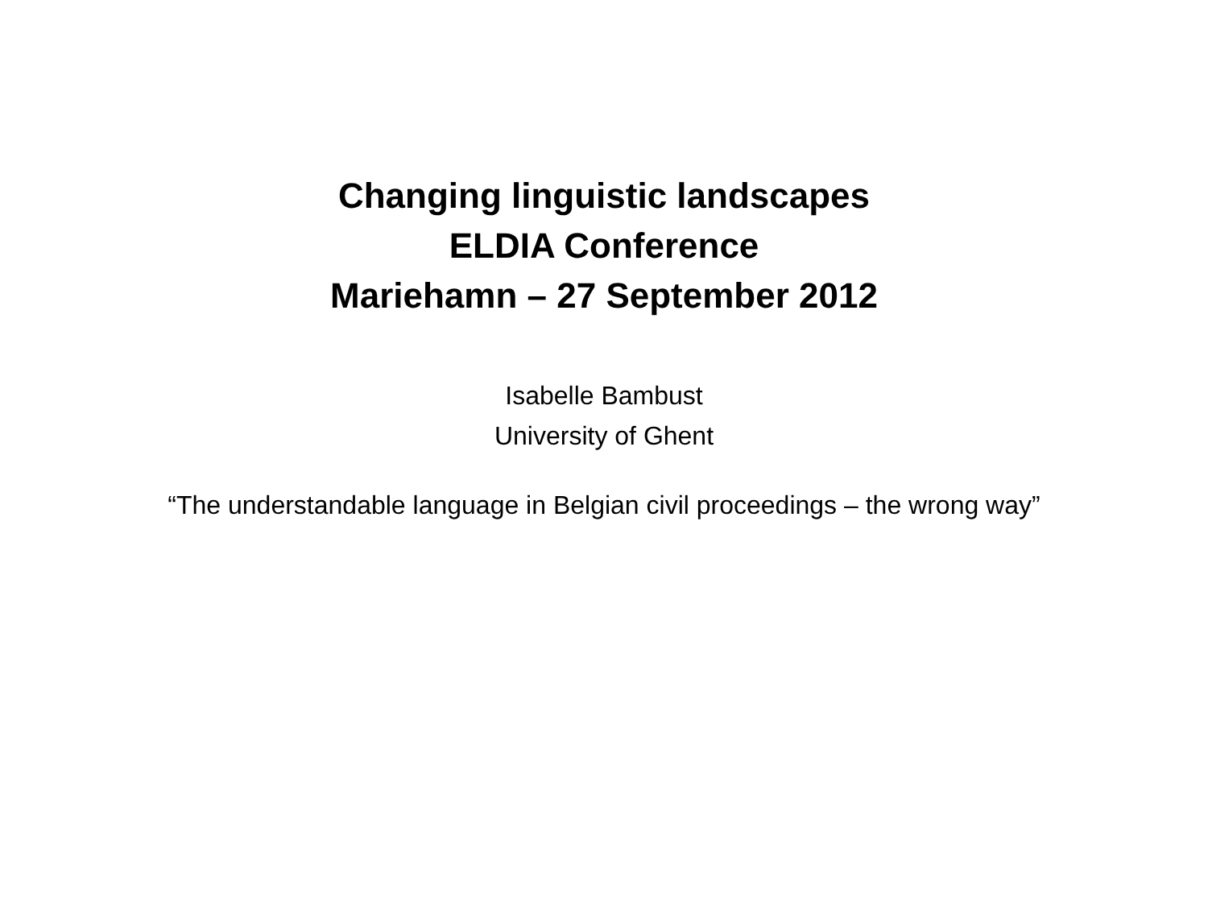Changing linguistic landscapes
ELDIA Conference
Mariehamn – 27 September 2012
Isabelle Bambust
University of Ghent
“The understandable language in Belgian civil proceedings – the wrong way”